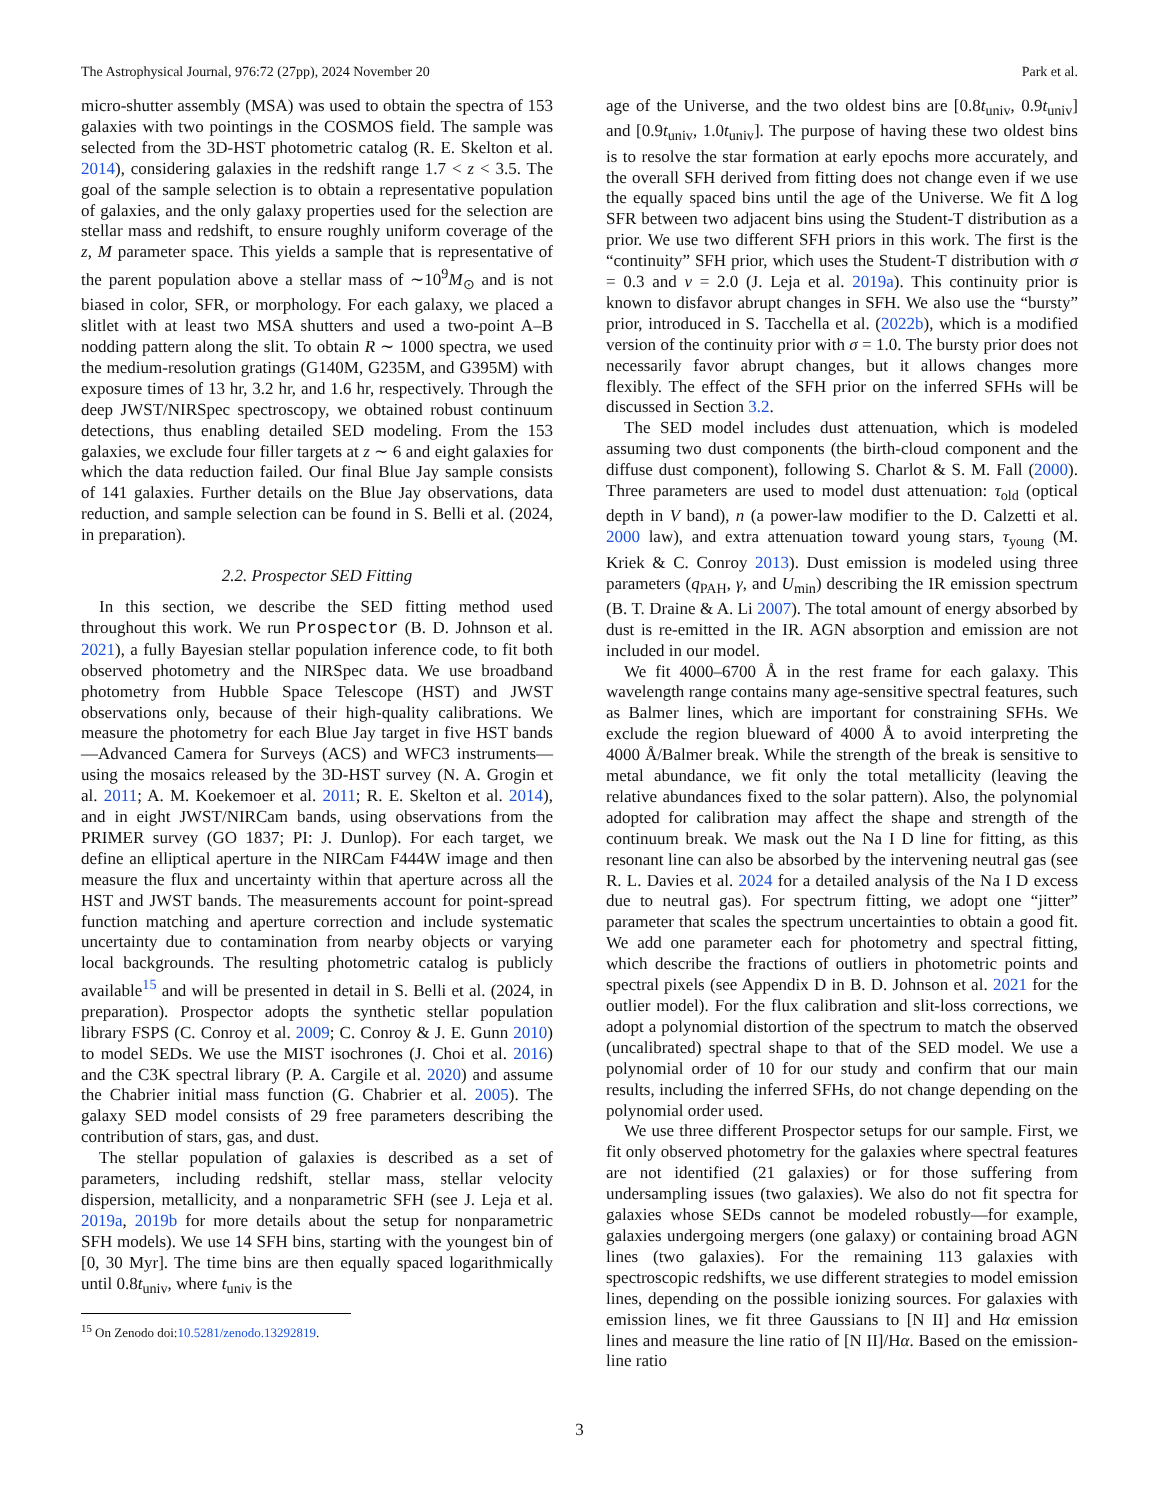The Astrophysical Journal, 976:72 (27pp), 2024 November 20 Park et al.
micro-shutter assembly (MSA) was used to obtain the spectra of 153 galaxies with two pointings in the COSMOS field. The sample was selected from the 3D-HST photometric catalog (R. E. Skelton et al. 2014), considering galaxies in the redshift range 1.7 < z < 3.5. The goal of the sample selection is to obtain a representative population of galaxies, and the only galaxy properties used for the selection are stellar mass and redshift, to ensure roughly uniform coverage of the z, M parameter space. This yields a sample that is representative of the parent population above a stellar mass of ∼10<sup>9</sup>M<sub>⊙</sub> and is not biased in color, SFR, or morphology. For each galaxy, we placed a slitlet with at least two MSA shutters and used a two-point A–B nodding pattern along the slit. To obtain R ∼ 1000 spectra, we used the medium-resolution gratings (G140M, G235M, and G395M) with exposure times of 13 hr, 3.2 hr, and 1.6 hr, respectively. Through the deep JWST/NIRSpec spectroscopy, we obtained robust continuum detections, thus enabling detailed SED modeling. From the 153 galaxies, we exclude four filler targets at z ∼ 6 and eight galaxies for which the data reduction failed. Our final Blue Jay sample consists of 141 galaxies. Further details on the Blue Jay observations, data reduction, and sample selection can be found in S. Belli et al. (2024, in preparation).
2.2. Prospector SED Fitting
In this section, we describe the SED fitting method used throughout this work. We run Prospector (B. D. Johnson et al. 2021), a fully Bayesian stellar population inference code, to fit both observed photometry and the NIRSpec data. We use broadband photometry from Hubble Space Telescope (HST) and JWST observations only, because of their high-quality calibrations. We measure the photometry for each Blue Jay target in five HST bands—Advanced Camera for Surveys (ACS) and WFC3 instruments—using the mosaics released by the 3D-HST survey (N. A. Grogin et al. 2011; A. M. Koekemoer et al. 2011; R. E. Skelton et al. 2014), and in eight JWST/NIRCam bands, using observations from the PRIMER survey (GO 1837; PI: J. Dunlop). For each target, we define an elliptical aperture in the NIRCam F444W image and then measure the flux and uncertainty within that aperture across all the HST and JWST bands. The measurements account for point-spread function matching and aperture correction and include systematic uncertainty due to contamination from nearby objects or varying local backgrounds. The resulting photometric catalog is publicly available<sup>15</sup> and will be presented in detail in S. Belli et al. (2024, in preparation). Prospector adopts the synthetic stellar population library FSPS (C. Conroy et al. 2009; C. Conroy & J. E. Gunn 2010) to model SEDs. We use the MIST isochrones (J. Choi et al. 2016) and the C3K spectral library (P. A. Cargile et al. 2020) and assume the Chabrier initial mass function (G. Chabrier et al. 2005). The galaxy SED model consists of 29 free parameters describing the contribution of stars, gas, and dust.
The stellar population of galaxies is described as a set of parameters, including redshift, stellar mass, stellar velocity dispersion, metallicity, and a nonparametric SFH (see J. Leja et al. 2019a, 2019b for more details about the setup for nonparametric SFH models). We use 14 SFH bins, starting with the youngest bin of [0, 30 Myr]. The time bins are then equally spaced logarithmically until 0.8t<sub>univ</sub>, where t<sub>univ</sub> is the
<sup>15</sup> On Zenodo doi:10.5281/zenodo.13292819.
age of the Universe, and the two oldest bins are [0.8t<sub>univ</sub>, 0.9t<sub>univ</sub>] and [0.9t<sub>univ</sub>, 1.0t<sub>univ</sub>]. The purpose of having these two oldest bins is to resolve the star formation at early epochs more accurately, and the overall SFH derived from fitting does not change even if we use the equally spaced bins until the age of the Universe. We fit Δ log SFR between two adjacent bins using the Student-T distribution as a prior. We use two different SFH priors in this work. The first is the “continuity” SFH prior, which uses the Student-T distribution with σ = 0.3 and ν = 2.0 (J. Leja et al. 2019a). This continuity prior is known to disfavor abrupt changes in SFH. We also use the “bursty” prior, introduced in S. Tacchella et al. (2022b), which is a modified version of the continuity prior with σ = 1.0. The bursty prior does not necessarily favor abrupt changes, but it allows changes more flexibly. The effect of the SFH prior on the inferred SFHs will be discussed in Section 3.2.
The SED model includes dust attenuation, which is modeled assuming two dust components (the birth-cloud component and the diffuse dust component), following S. Charlot & S. M. Fall (2000). Three parameters are used to model dust attenuation: τ<sub>old</sub> (optical depth in V band), n (a power-law modifier to the D. Calzetti et al. 2000 law), and extra attenuation toward young stars, τ<sub>young</sub> (M. Kriek & C. Conroy 2013). Dust emission is modeled using three parameters (q<sub>PAH</sub>, γ, and U<sub>min</sub>) describing the IR emission spectrum (B. T. Draine & A. Li 2007). The total amount of energy absorbed by dust is re-emitted in the IR. AGN absorption and emission are not included in our model.
We fit 4000–6700 Å in the rest frame for each galaxy. This wavelength range contains many age-sensitive spectral features, such as Balmer lines, which are important for constraining SFHs. We exclude the region blueward of 4000 Å to avoid interpreting the 4000 Å/Balmer break. While the strength of the break is sensitive to metal abundance, we fit only the total metallicity (leaving the relative abundances fixed to the solar pattern). Also, the polynomial adopted for calibration may affect the shape and strength of the continuum break. We mask out the Na I D line for fitting, as this resonant line can also be absorbed by the intervening neutral gas (see R. L. Davies et al. 2024 for a detailed analysis of the Na I D excess due to neutral gas). For spectrum fitting, we adopt one “jitter” parameter that scales the spectrum uncertainties to obtain a good fit. We add one parameter each for photometry and spectral fitting, which describe the fractions of outliers in photometric points and spectral pixels (see Appendix D in B. D. Johnson et al. 2021 for the outlier model). For the flux calibration and slit-loss corrections, we adopt a polynomial distortion of the spectrum to match the observed (uncalibrated) spectral shape to that of the SED model. We use a polynomial order of 10 for our study and confirm that our main results, including the inferred SFHs, do not change depending on the polynomial order used.
We use three different Prospector setups for our sample. First, we fit only observed photometry for the galaxies where spectral features are not identified (21 galaxies) or for those suffering from undersampling issues (two galaxies). We also do not fit spectra for galaxies whose SEDs cannot be modeled robustly—for example, galaxies undergoing mergers (one galaxy) or containing broad AGN lines (two galaxies). For the remaining 113 galaxies with spectroscopic redshifts, we use different strategies to model emission lines, depending on the possible ionizing sources. For galaxies with emission lines, we fit three Gaussians to [N II] and Hα emission lines and measure the line ratio of [N II]/Hα. Based on the emission-line ratio
3